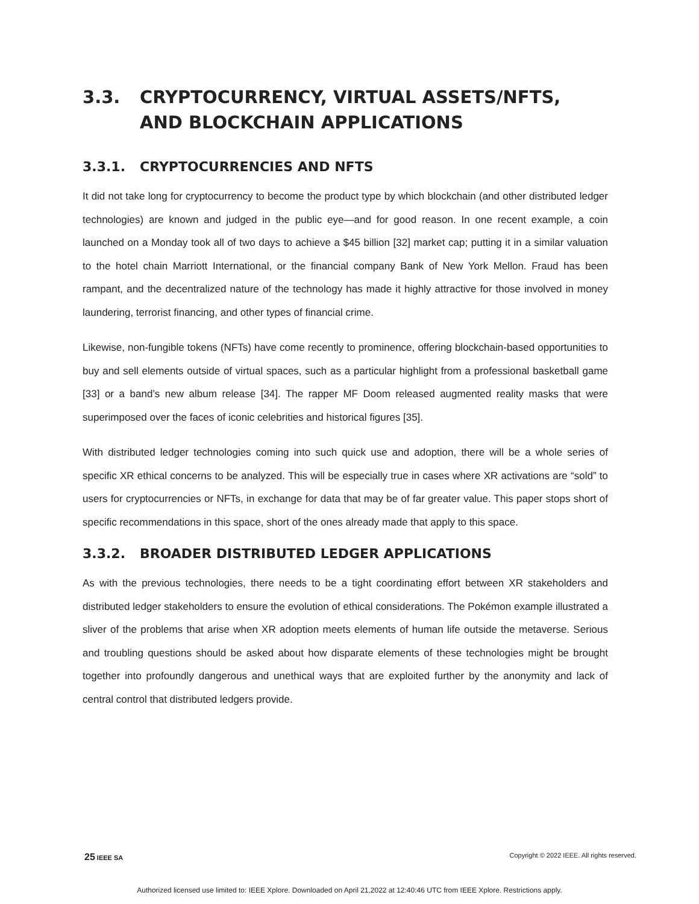3.3. CRYPTOCURRENCY, VIRTUAL ASSETS/NFTS, AND BLOCKCHAIN APPLICATIONS
3.3.1. CRYPTOCURRENCIES AND NFTS
It did not take long for cryptocurrency to become the product type by which blockchain (and other distributed ledger technologies) are known and judged in the public eye—and for good reason. In one recent example, a coin launched on a Monday took all of two days to achieve a $45 billion [32] market cap; putting it in a similar valuation to the hotel chain Marriott International, or the financial company Bank of New York Mellon. Fraud has been rampant, and the decentralized nature of the technology has made it highly attractive for those involved in money laundering, terrorist financing, and other types of financial crime.
Likewise, non-fungible tokens (NFTs) have come recently to prominence, offering blockchain-based opportunities to buy and sell elements outside of virtual spaces, such as a particular highlight from a professional basketball game [33] or a band’s new album release [34]. The rapper MF Doom released augmented reality masks that were superimposed over the faces of iconic celebrities and historical figures [35].
With distributed ledger technologies coming into such quick use and adoption, there will be a whole series of specific XR ethical concerns to be analyzed. This will be especially true in cases where XR activations are “sold” to users for cryptocurrencies or NFTs, in exchange for data that may be of far greater value. This paper stops short of specific recommendations in this space, short of the ones already made that apply to this space.
3.3.2. BROADER DISTRIBUTED LEDGER APPLICATIONS
As with the previous technologies, there needs to be a tight coordinating effort between XR stakeholders and distributed ledger stakeholders to ensure the evolution of ethical considerations. The Pokémon example illustrated a sliver of the problems that arise when XR adoption meets elements of human life outside the metaverse. Serious and troubling questions should be asked about how disparate elements of these technologies might be brought together into profoundly dangerous and unethical ways that are exploited further by the anonymity and lack of central control that distributed ledgers provide.
25 IEEE SA Copyright © 2022 IEEE. All rights reserved.
Authorized licensed use limited to: IEEE Xplore. Downloaded on April 21,2022 at 12:40:46 UTC from IEEE Xplore. Restrictions apply.